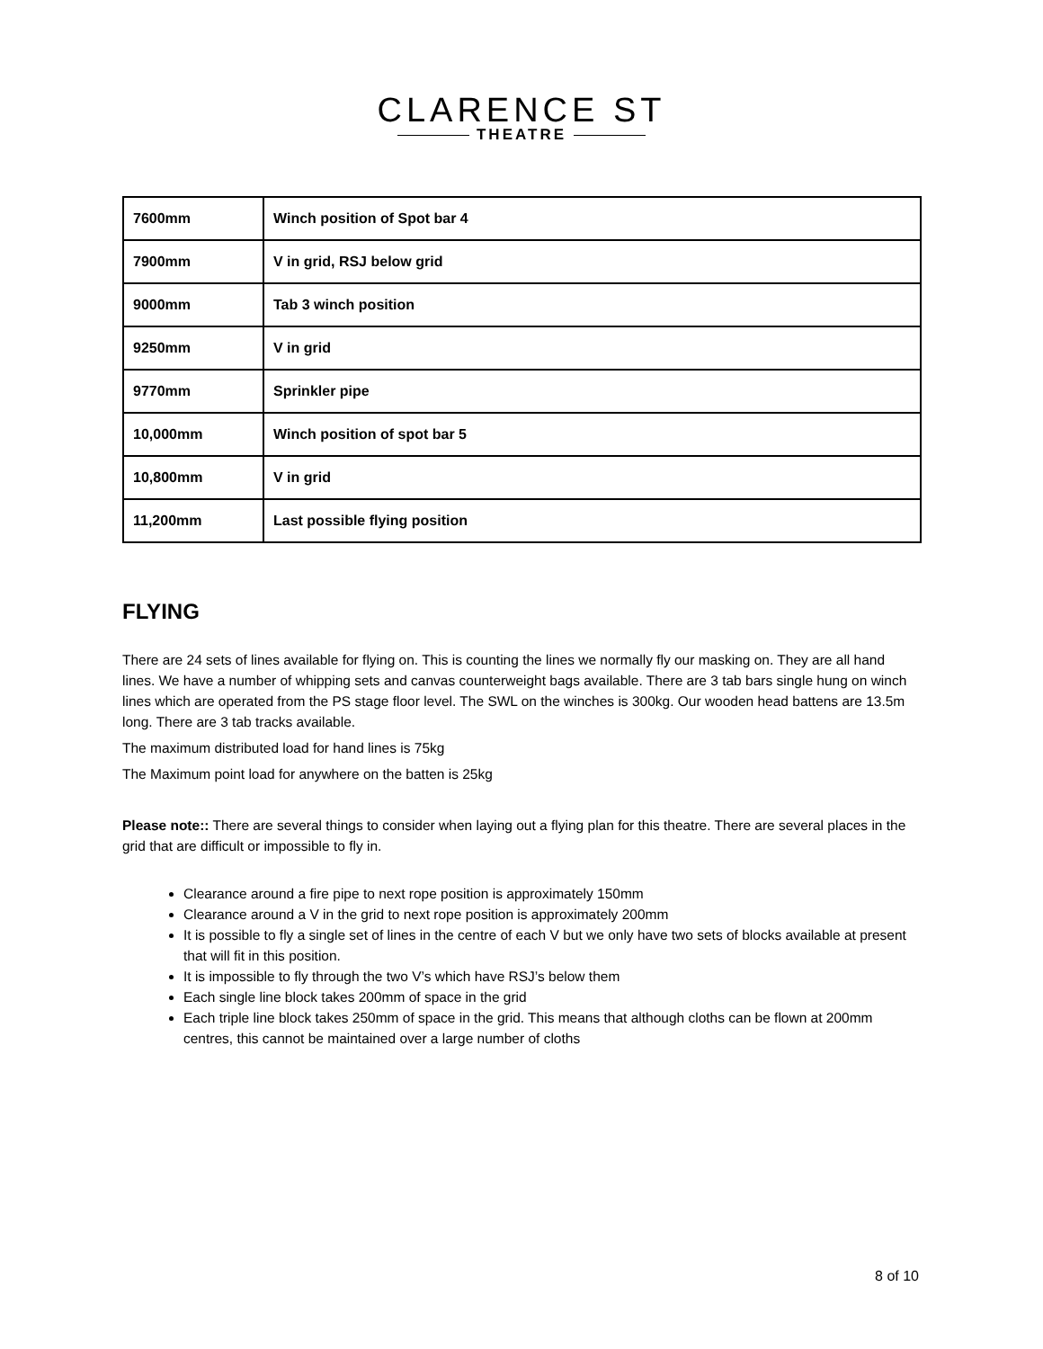CLARENCE ST
THEATRE
| 7600mm | Winch position of Spot bar 4 |
| 7900mm | V in grid, RSJ below grid |
| 9000mm | Tab 3 winch position |
| 9250mm | V in grid |
| 9770mm | Sprinkler pipe |
| 10,000mm | Winch position of spot bar 5 |
| 10,800mm | V in grid |
| 11,200mm | Last possible flying position |
FLYING
There are 24 sets of lines available for flying on. This is counting the lines we normally fly our masking on. They are all hand lines. We have a number of whipping sets and canvas counterweight bags available. There are 3 tab bars single hung on winch lines which are operated from the PS stage floor level. The SWL on the winches is 300kg. Our wooden head battens are 13.5m long. There are 3 tab tracks available.
The maximum distributed load for hand lines is 75kg
The Maximum point load for anywhere on the batten is 25kg
Please note:: There are several things to consider when laying out a flying plan for this theatre. There are several places in the grid that are difficult or impossible to fly in.
Clearance around a fire pipe to next rope position is approximately 150mm
Clearance around a V in the grid to next rope position is approximately 200mm
It is possible to fly a single set of lines in the centre of each V but we only have two sets of blocks available at present that will fit in this position.
It is impossible to fly through the two V’s which have RSJ’s below them
Each single line block takes 200mm of space in the grid
Each triple line block takes 250mm of space in the grid. This means that although cloths can be flown at 200mm centres, this cannot be maintained over a large number of cloths
8 of 10